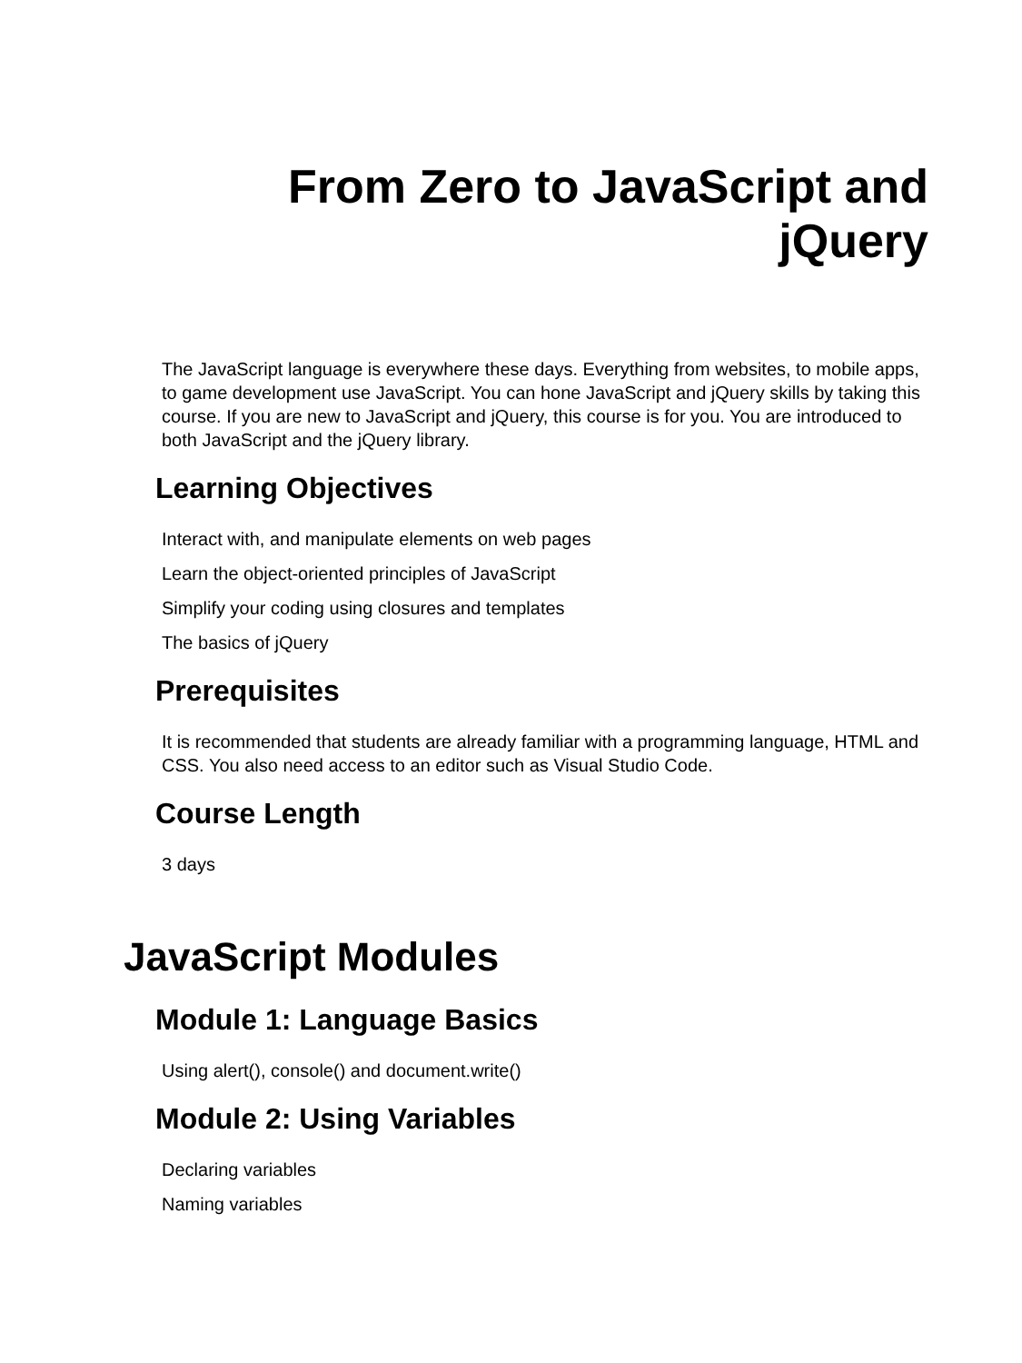From Zero to JavaScript and
jQuery
The JavaScript language is everywhere these days. Everything from websites, to mobile apps, to game development use JavaScript. You can hone JavaScript and jQuery skills by taking this course. If you are new to JavaScript and jQuery, this course is for you. You are introduced to both JavaScript and the jQuery library.
Learning Objectives
Interact with, and manipulate elements on web pages
Learn the object-oriented principles of JavaScript
Simplify your coding using closures and templates
The basics of jQuery
Prerequisites
It is recommended that students are already familiar with a programming language, HTML and CSS. You also need access to an editor such as Visual Studio Code.
Course Length
3 days
JavaScript Modules
Module 1: Language Basics
Using alert(), console() and document.write()
Module 2: Using Variables
Declaring variables
Naming variables